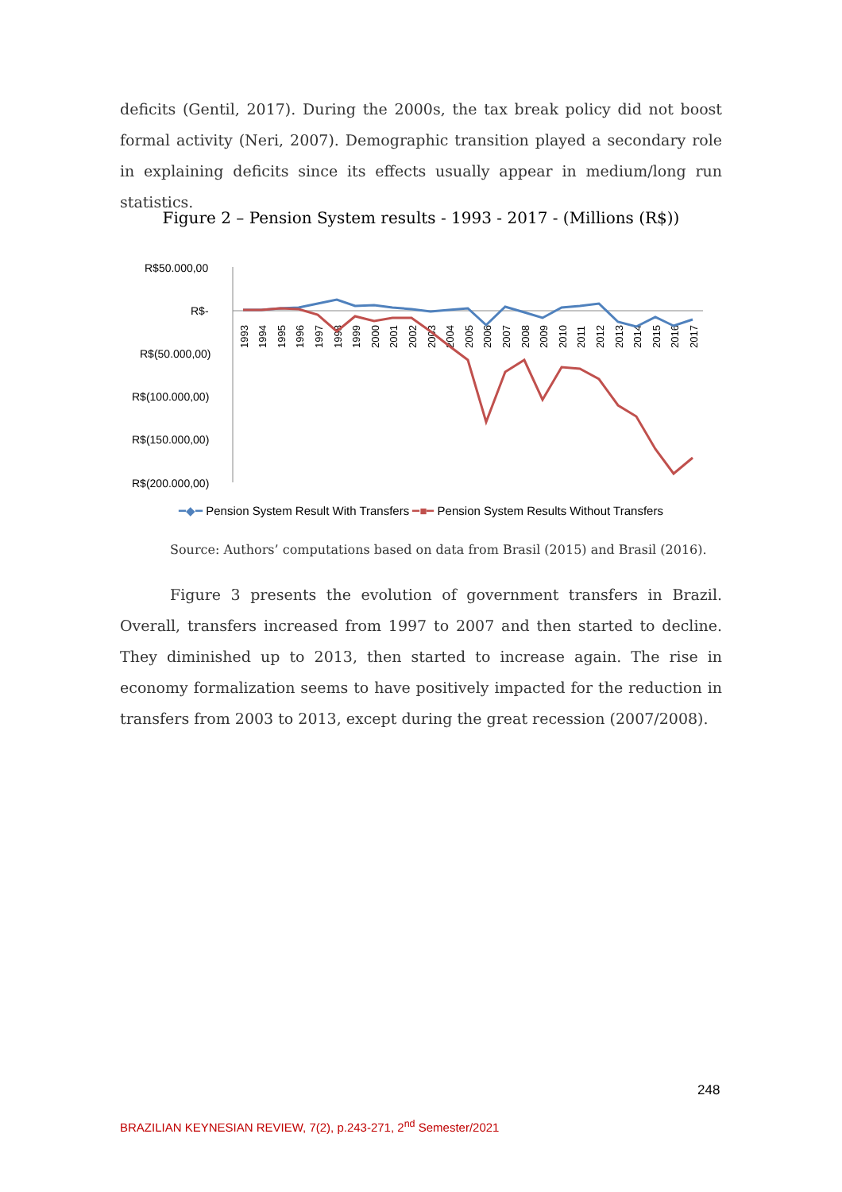deficits (Gentil, 2017). During the 2000s, the tax break policy did not boost formal activity (Neri, 2007). Demographic transition played a secondary role in explaining deficits since its effects usually appear in medium/long run statistics.
Figure 2 – Pension System results - 1993 - 2017 - (Millions (R$))
R$50.000,00
R$-
R$(50.000,00)
R$(100.000,00)
R$(150.000,00)
R$(200.000,00)
1993
1994
1995
1996
1997
1998
1999
2000
2001
2002
2003
2004
2005
2006
2007
2008
2009
2010
2011
2012
2013
2014
2015
2016
2017
━◆━ Pension System Result With Transfers ━■━ Pension System Results Without Transfers
Source: Authors’ computations based on data from Brasil (2015) and Brasil (2016).
Figure 3 presents the evolution of government transfers in Brazil. Overall, transfers increased from 1997 to 2007 and then started to decline. They diminished up to 2013, then started to increase again. The rise in economy formalization seems to have positively impacted for the reduction in transfers from 2003 to 2013, except during the great recession (2007/2008).
248
BRAZILIAN KEYNESIAN REVIEW, 7(2), p.243-271, 2<sup>nd</sup> Semester/2021